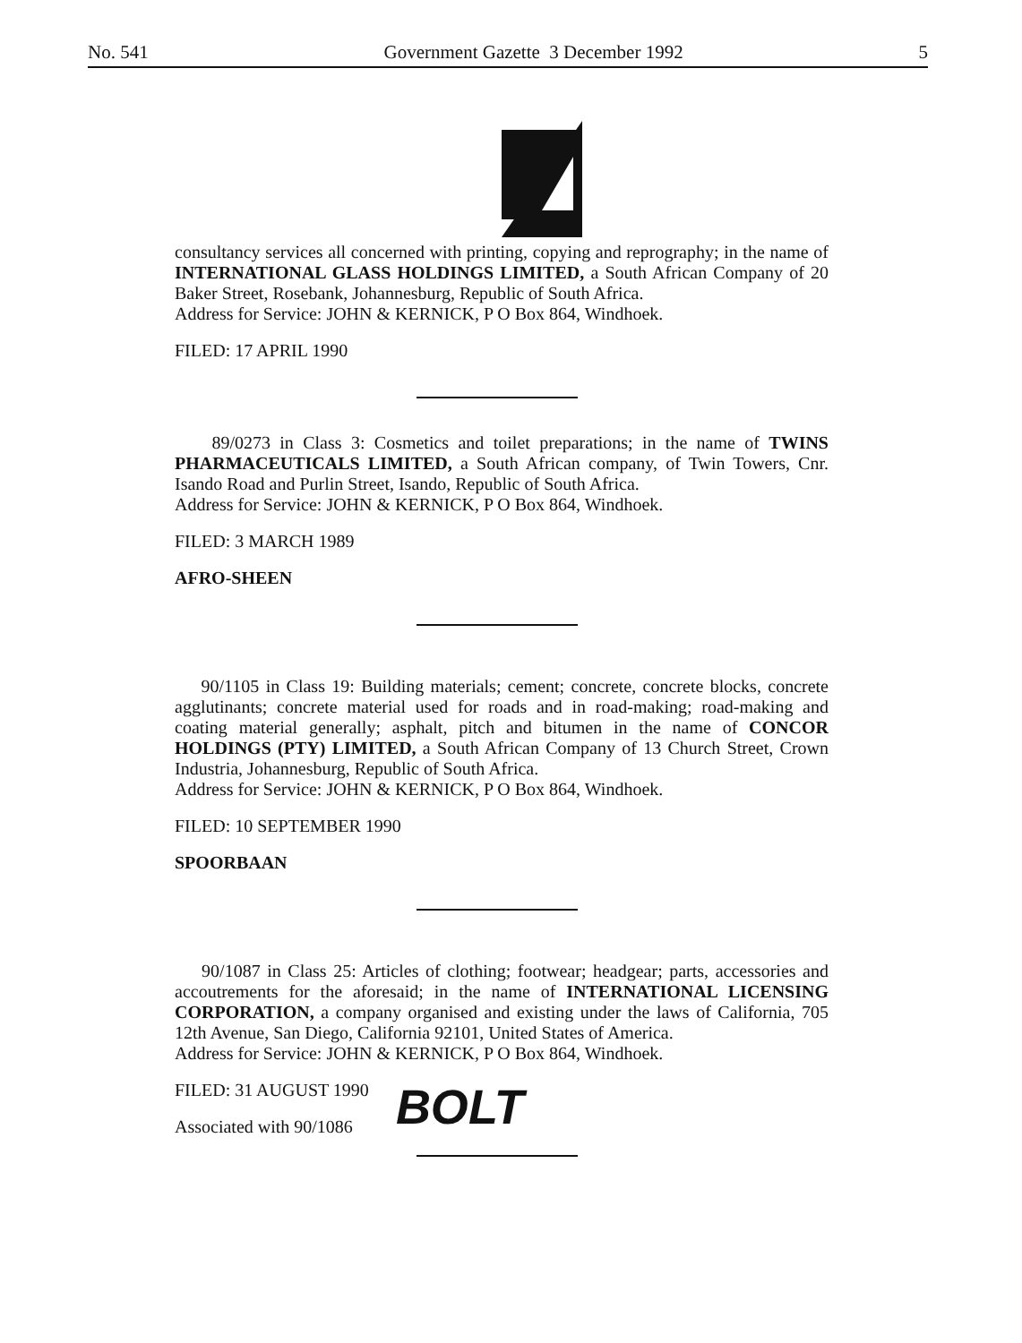No. 541 Government Gazette 3 December 1992 5
consultancy services all concerned with printing, copying and reprography; in the name of INTERNATIONAL GLASS HOLDINGS LIMITED, a South African Company of 20 Baker Street, Rosebank, Johannesburg, Republic of South Africa.
Address for Service: JOHN & KERNICK, P O Box 864, Windhoek.
FILED: 17 APRIL 1990
89/0273 in Class 3: Cosmetics and toilet preparations; in the name of TWINS PHARMACEUTICALS LIMITED, a South African company, of Twin Towers, Cnr. Isando Road and Purlin Street, Isando, Republic of South Africa.
Address for Service: JOHN & KERNICK, P O Box 864, Windhoek.
FILED: 3 MARCH 1989
AFRO-SHEEN
90/1105 in Class 19: Building materials; cement; concrete, concrete blocks, concrete agglutinants; concrete material used for roads and in road-making; road-making and coating material generally; asphalt, pitch and bitumen in the name of CONCOR HOLDINGS (PTY) LIMITED, a South African Company of 13 Church Street, Crown Industria, Johannesburg, Republic of South Africa.
Address for Service: JOHN & KERNICK, P O Box 864, Windhoek.
FILED: 10 SEPTEMBER 1990
SPOORBAAN
90/1087 in Class 25: Articles of clothing; footwear; headgear; parts, accessories and accoutrements for the aforesaid; in the name of INTERNATIONAL LICENSING CORPORATION, a company organised and existing under the laws of California, 705 12th Avenue, San Diego, California 92101, United States of America.
Address for Service: JOHN & KERNICK, P O Box 864, Windhoek.
FILED: 31 AUGUST 1990
Associated with 90/1086
BOLT